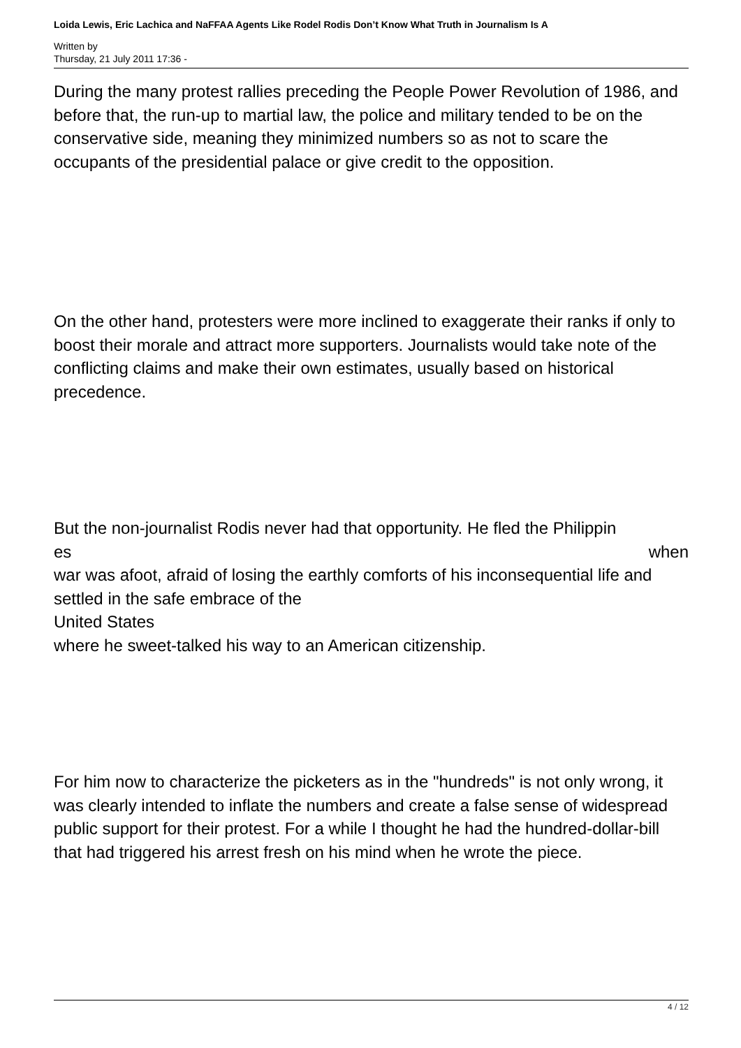Loida Lewis, Eric Lachica and NaFFAA Agents Like Rodel Rodis Don’t Know What Truth in Journalism Is A
Written by
Thursday, 21 July 2011 17:36 -
During the many protest rallies preceding the People Power Revolution of 1986, and before that, the run-up to martial law, the police and military tended to be on the conservative side, meaning they minimized numbers so as not to scare the occupants of the presidential palace or give credit to the opposition.
On the other hand, protesters were more inclined to exaggerate their ranks if only to boost their morale and attract more supporters. Journalists would take note of the conflicting claims and make their own estimates, usually based on historical precedence.
But the non-journalist Rodis never had that opportunity. He fled the Philippin
es when
war was afoot, afraid of losing the earthly comforts of his inconsequential life and settled in the safe embrace of the
United States
where he sweet-talked his way to an American citizenship.
For him now to characterize the picketers as in the "hundreds" is not only wrong, it was clearly intended to inflate the numbers and create a false sense of widespread public support for their protest. For a while I thought he had the hundred-dollar-bill that had triggered his arrest fresh on his mind when he wrote the piece.
4 / 12